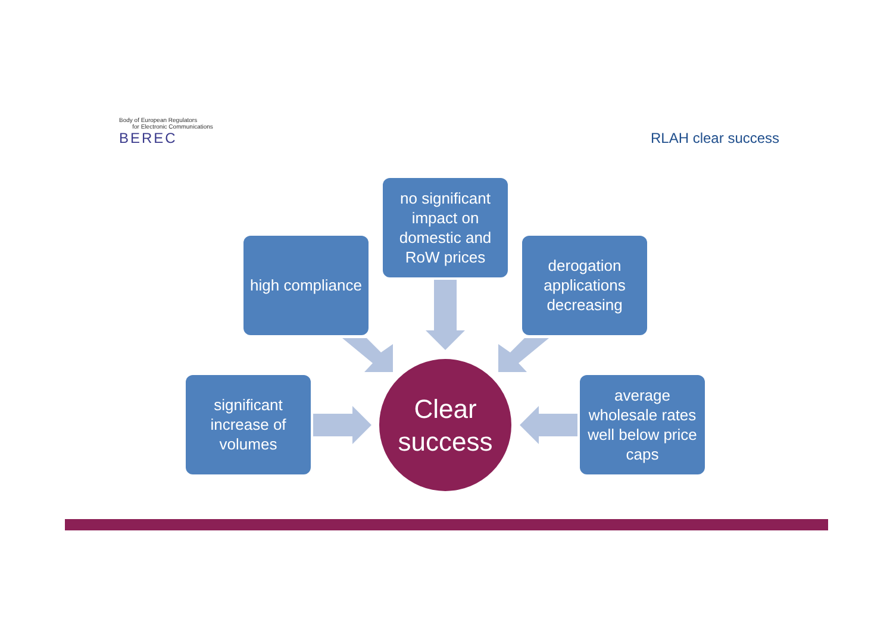Body of European Regulators
for Electronic Communications
BEREC
RLAH clear success
no significant impact on domestic and RoW prices
high compliance
derogation applications decreasing
significant increase of volumes
average wholesale rates well below price caps
Clear
success